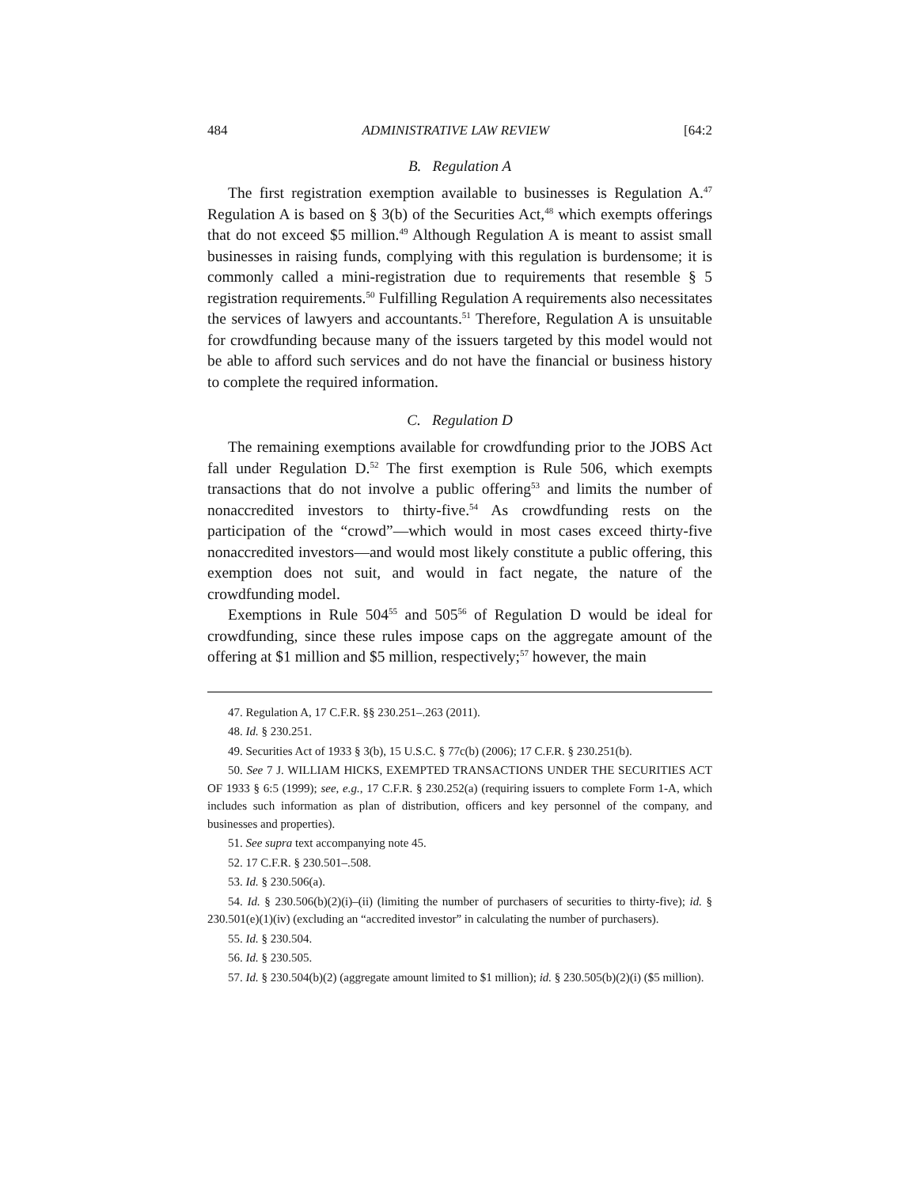484 ADMINISTRATIVE LAW REVIEW [64:2
B. Regulation A
The first registration exemption available to businesses is Regulation A.<sup>47</sup> Regulation A is based on § 3(b) of the Securities Act,<sup>48</sup> which exempts offerings that do not exceed $5 million.<sup>49</sup> Although Regulation A is meant to assist small businesses in raising funds, complying with this regulation is burdensome; it is commonly called a mini-registration due to requirements that resemble § 5 registration requirements.<sup>50</sup> Fulfilling Regulation A requirements also necessitates the services of lawyers and accountants.<sup>51</sup> Therefore, Regulation A is unsuitable for crowdfunding because many of the issuers targeted by this model would not be able to afford such services and do not have the financial or business history to complete the required information.
C. Regulation D
The remaining exemptions available for crowdfunding prior to the JOBS Act fall under Regulation D.<sup>52</sup> The first exemption is Rule 506, which exempts transactions that do not involve a public offering<sup>53</sup> and limits the number of nonaccredited investors to thirty-five.<sup>54</sup> As crowdfunding rests on the participation of the “crowd”—which would in most cases exceed thirty-five nonaccredited investors—and would most likely constitute a public offering, this exemption does not suit, and would in fact negate, the nature of the crowdfunding model.
Exemptions in Rule 504<sup>55</sup> and 505<sup>56</sup> of Regulation D would be ideal for crowdfunding, since these rules impose caps on the aggregate amount of the offering at $1 million and $5 million, respectively;<sup>57</sup> however, the main
47. Regulation A, 17 C.F.R. §§ 230.251–.263 (2011).
48. Id. § 230.251.
49. Securities Act of 1933 § 3(b), 15 U.S.C. § 77c(b) (2006); 17 C.F.R. § 230.251(b).
50. See 7 J. WILLIAM HICKS, EXEMPTED TRANSACTIONS UNDER THE SECURITIES ACT OF 1933 § 6:5 (1999); see, e.g., 17 C.F.R. § 230.252(a) (requiring issuers to complete Form 1-A, which includes such information as plan of distribution, officers and key personnel of the company, and businesses and properties).
51. See supra text accompanying note 45.
52. 17 C.F.R. § 230.501–.508.
53. Id. § 230.506(a).
54. Id. § 230.506(b)(2)(i)–(ii) (limiting the number of purchasers of securities to thirty-five); id. § 230.501(e)(1)(iv) (excluding an “accredited investor” in calculating the number of purchasers).
55. Id. § 230.504.
56. Id. § 230.505.
57. Id. § 230.504(b)(2) (aggregate amount limited to $1 million); id. § 230.505(b)(2)(i) ($5 million).